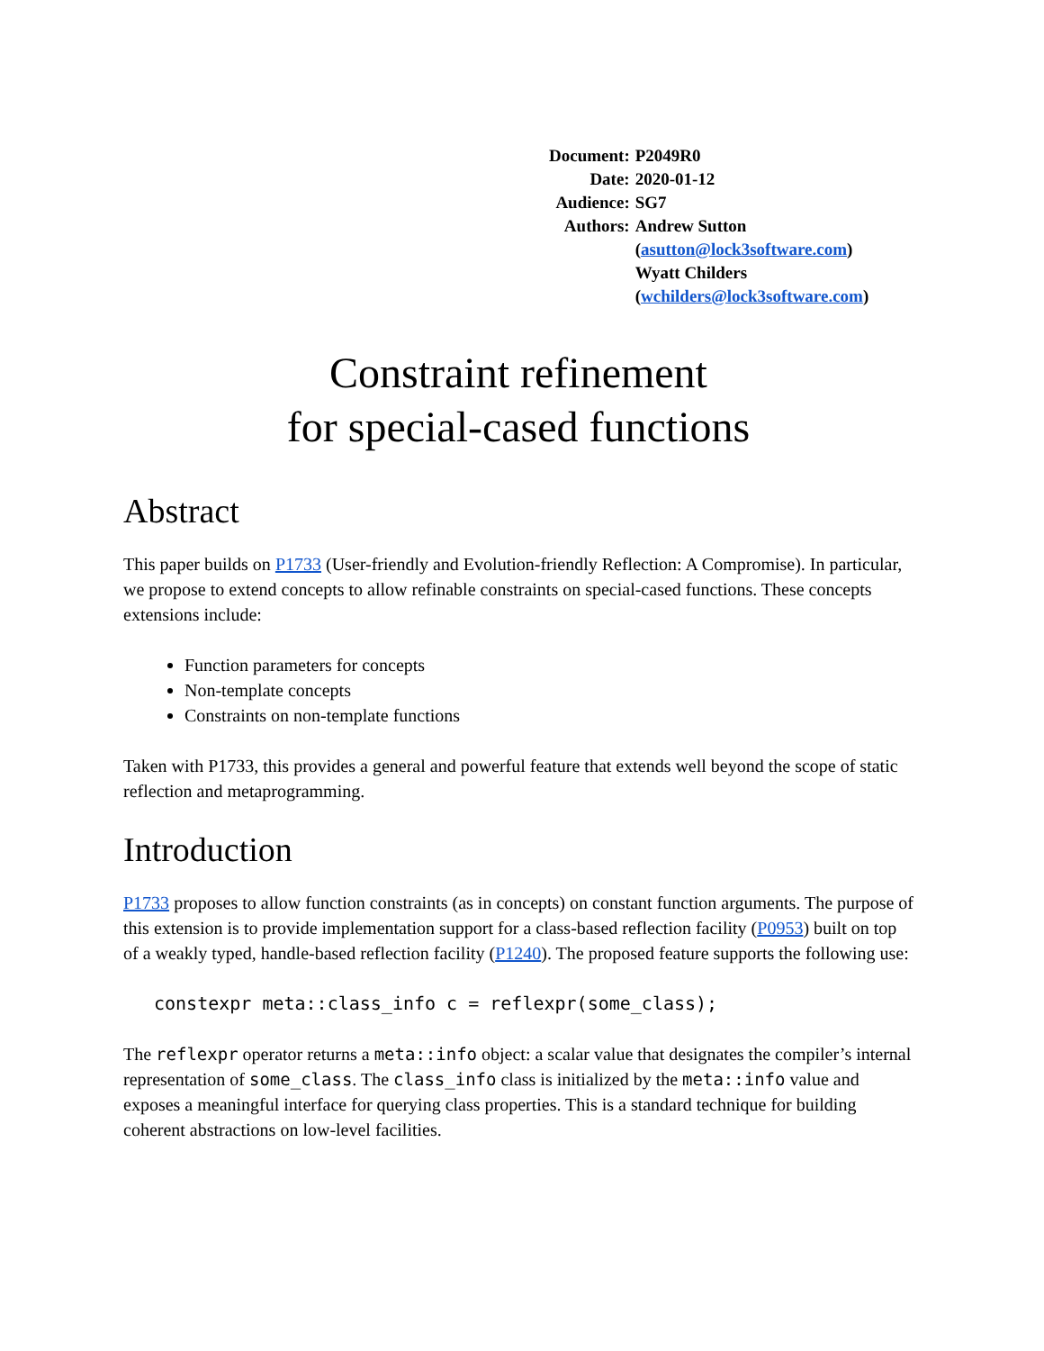| Document: | P2049R0 |
| Date: | 2020-01-12 |
| Audience: | SG7 |
| Authors: | Andrew Sutton ( asutton@lock3software.com ) Wyatt Childers ( wchilders@lock3software.com ) |
Constraint refinement
for special-cased functions
Abstract
This paper builds on P1733 (User-friendly and Evolution-friendly Reflection: A Compromise). In particular, we propose to extend concepts to allow refinable constraints on special-cased functions. These concepts extensions include:
Function parameters for concepts
Non-template concepts
Constraints on non-template functions
Taken with P1733, this provides a general and powerful feature that extends well beyond the scope of static reflection and metaprogramming.
Introduction
P1733 proposes to allow function constraints (as in concepts) on constant function arguments. The purpose of this extension is to provide implementation support for a class-based reflection facility (P0953) built on top of a weakly typed, handle-based reflection facility (P1240). The proposed feature supports the following use:
constexpr meta::class_info c = reflexpr(some_class);
The reflexpr operator returns a meta::info object: a scalar value that designates the compiler’s internal representation of some_class. The class_info class is initialized by the meta::info value and exposes a meaningful interface for querying class properties. This is a standard technique for building coherent abstractions on low-level facilities.